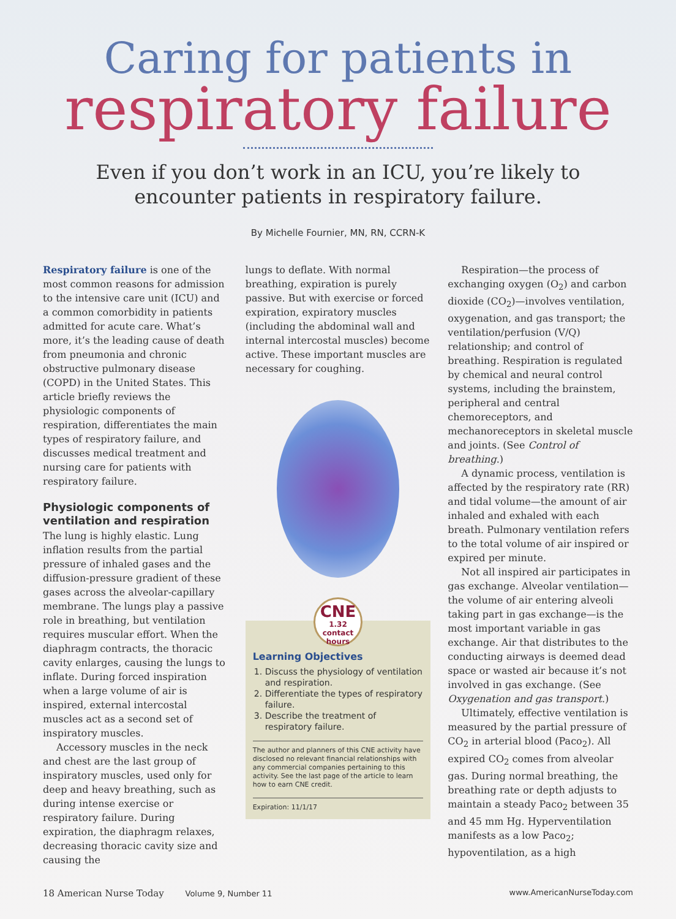Caring for patients in
respiratory failure
Even if you don’t work in an ICU, you’re likely to
encounter patients in respiratory failure.
By Michelle Fournier, MN, RN, CCRN-K
Respiratory failure is one of the most common reasons for admission to the intensive care unit (ICU) and a common comorbidity in patients admitted for acute care. What’s more, it’s the leading cause of death from pneumonia and chronic obstructive pulmonary disease (COPD) in the United States. This article briefly reviews the physiologic components of respiration, differentiates the main types of respiratory failure, and discusses medical treatment and nursing care for patients with respiratory failure.
Physiologic components of ventilation and respiration
The lung is highly elastic. Lung inflation results from the partial pressure of inhaled gases and the diffusion-pressure gradient of these gases across the alveolar-capillary membrane. The lungs play a passive role in breathing, but ventilation requires muscular effort. When the diaphragm contracts, the thoracic cavity enlarges, causing the lungs to inflate. During forced inspiration when a large volume of air is inspired, external intercostal muscles act as a second set of inspiratory muscles.
Accessory muscles in the neck and chest are the last group of inspiratory muscles, used only for deep and heavy breathing, such as during intense exercise or respiratory failure. During expiration, the diaphragm relaxes, decreasing thoracic cavity size and causing the
lungs to deflate. With normal breathing, expiration is purely passive. But with exercise or forced expiration, expiratory muscles (including the abdominal wall and internal intercostal muscles) become active. These important muscles are necessary for coughing.
CNE
1.32 contact hours
Learning Objectives
1. Discuss the physiology of ventilation and respiration.
2. Differentiate the types of respiratory failure.
3. Describe the treatment of respiratory failure.
The author and planners of this CNE activity have disclosed no relevant financial relationships with any commercial companies pertaining to this activity. See the last page of the article to learn how to earn CNE credit.
Expiration: 11/1/17
Respiration—the process of exchanging oxygen (O<sub>2</sub>) and carbon dioxide (CO<sub>2</sub>)—involves ventilation, oxygenation, and gas transport; the ventilation/perfusion (V/Q) relationship; and control of breathing. Respiration is regulated by chemical and neural control systems, including the brainstem, peripheral and central chemoreceptors, and mechanoreceptors in skeletal muscle and joints. (See Control of breathing.)
A dynamic process, ventilation is affected by the respiratory rate (RR) and tidal volume—the amount of air inhaled and exhaled with each breath. Pulmonary ventilation refers to the total volume of air inspired or expired per minute.
Not all inspired air participates in gas exchange. Alveolar ventilation—the volume of air entering alveoli taking part in gas exchange—is the most important variable in gas exchange. Air that distributes to the conducting airways is deemed dead space or wasted air because it’s not involved in gas exchange. (See Oxygenation and gas transport.)
Ultimately, effective ventilation is measured by the partial pressure of CO<sub>2</sub> in arterial blood (Paco<sub>2</sub>). All expired CO<sub>2</sub> comes from alveolar gas. During normal breathing, the breathing rate or depth adjusts to maintain a steady Paco<sub>2</sub> between 35 and 45 mm Hg. Hyperventilation manifests as a low Paco<sub>2</sub>; hypoventilation, as a high
18 American Nurse Today Volume 9, Number 11 www.AmericanNurseToday.com